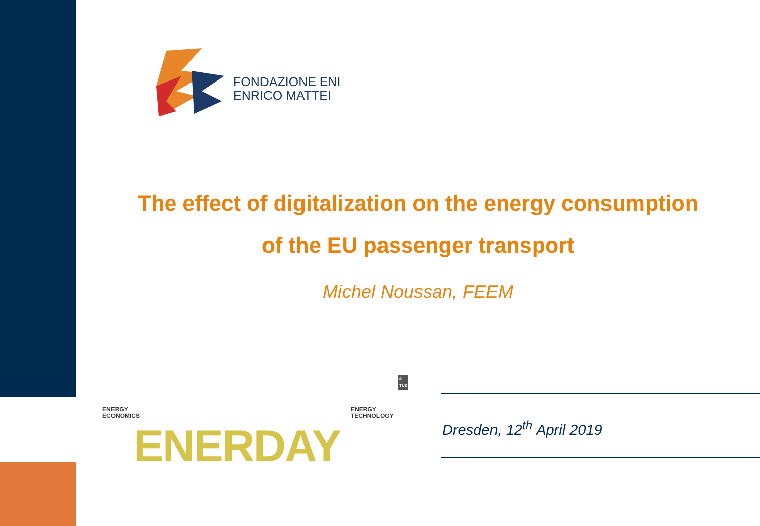FONDAZIONE ENI
ENRICO MATTEI
The effect of digitalization on the energy consumption
of the EU passenger transport
Michel Noussan, FEEM
ENERGY
ECONOMICS
ENERDAY
ENERGY
TECHNOLOGY
© TUD
Dresden, 12<sup>th</sup> April 2019